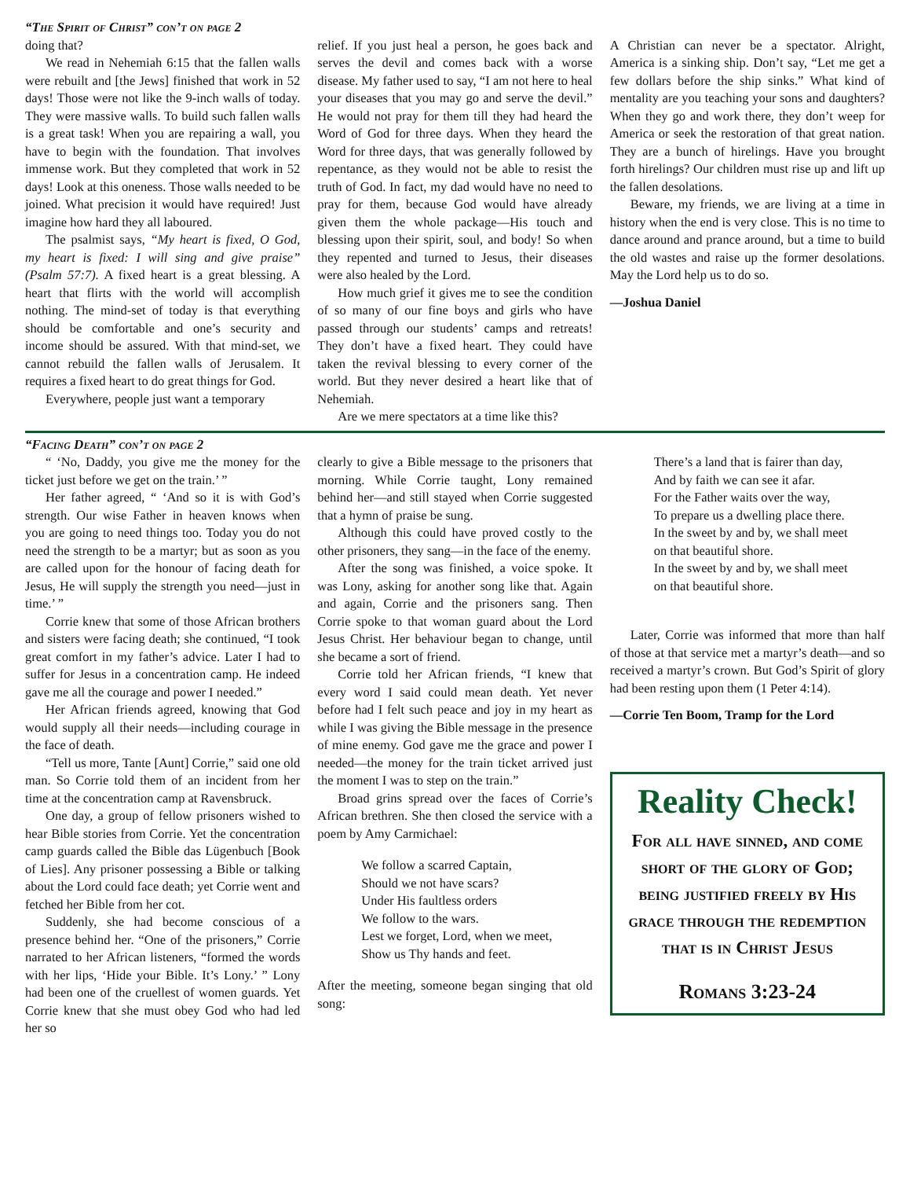“The Spirit of Christ” con’t on page 2
doing that?
We read in Nehemiah 6:15 that the fallen walls were rebuilt and [the Jews] finished that work in 52 days! Those were not like the 9-inch walls of today. They were massive walls. To build such fallen walls is a great task! When you are repairing a wall, you have to begin with the foundation. That involves immense work. But they completed that work in 52 days! Look at this oneness. Those walls needed to be joined. What precision it would have required! Just imagine how hard they all laboured.
The psalmist says, “My heart is fixed, O God, my heart is fixed: I will sing and give praise” (Psalm 57:7). A fixed heart is a great blessing. A heart that flirts with the world will accomplish nothing. The mind-set of today is that everything should be comfortable and one’s security and income should be assured. With that mind-set, we cannot rebuild the fallen walls of Jerusalem. It requires a fixed heart to do great things for God.
Everywhere, people just want a temporary
relief. If you just heal a person, he goes back and serves the devil and comes back with a worse disease. My father used to say, “I am not here to heal your diseases that you may go and serve the devil.” He would not pray for them till they had heard the Word of God for three days. When they heard the Word for three days, that was generally followed by repentance, as they would not be able to resist the truth of God. In fact, my dad would have no need to pray for them, because God would have already given them the whole package—His touch and blessing upon their spirit, soul, and body! So when they repented and turned to Jesus, their diseases were also healed by the Lord.
How much grief it gives me to see the condition of so many of our fine boys and girls who have passed through our students’ camps and retreats! They don’t have a fixed heart. They could have taken the revival blessing to every corner of the world. But they never desired a heart like that of Nehemiah.
Are we mere spectators at a time like this?
A Christian can never be a spectator. Alright, America is a sinking ship. Don’t say, “Let me get a few dollars before the ship sinks.” What kind of mentality are you teaching your sons and daughters? When they go and work there, they don’t weep for America or seek the restoration of that great nation. They are a bunch of hirelings. Have you brought forth hirelings? Our children must rise up and lift up the fallen desolations.
Beware, my friends, we are living at a time in history when the end is very close. This is no time to dance around and prance around, but a time to build the old wastes and raise up the former desolations. May the Lord help us to do so.
—Joshua Daniel
“Facing Death” con’t on page 2
“ ‘No, Daddy, you give me the money for the ticket just before we get on the train.’ ”
Her father agreed, “ ‘And so it is with God’s strength. Our wise Father in heaven knows when you are going to need things too. Today you do not need the strength to be a martyr; but as soon as you are called upon for the honour of facing death for Jesus, He will supply the strength you need—just in time.’ ”
Corrie knew that some of those African brothers and sisters were facing death; she continued, “I took great comfort in my father’s advice. Later I had to suffer for Jesus in a concentration camp. He indeed gave me all the courage and power I needed.”
Her African friends agreed, knowing that God would supply all their needs—including courage in the face of death.
“Tell us more, Tante [Aunt] Corrie,” said one old man. So Corrie told them of an incident from her time at the concentration camp at Ravensbruck.
One day, a group of fellow prisoners wished to hear Bible stories from Corrie. Yet the concentration camp guards called the Bible das Lügenbuch [Book of Lies]. Any prisoner possessing a Bible or talking about the Lord could face death; yet Corrie went and fetched her Bible from her cot.
Suddenly, she had become conscious of a presence behind her. “One of the prisoners,” Corrie narrated to her African listeners, “formed the words with her lips, ‘Hide your Bible. It’s Lony.’ ” Lony had been one of the cruellest of women guards. Yet Corrie knew that she must obey God who had led her so
clearly to give a Bible message to the prisoners that morning. While Corrie taught, Lony remained behind her—and still stayed when Corrie suggested that a hymn of praise be sung.
Although this could have proved costly to the other prisoners, they sang—in the face of the enemy.
After the song was finished, a voice spoke. It was Lony, asking for another song like that. Again and again, Corrie and the prisoners sang. Then Corrie spoke to that woman guard about the Lord Jesus Christ. Her behaviour began to change, until she became a sort of friend.
Corrie told her African friends, “I knew that every word I said could mean death. Yet never before had I felt such peace and joy in my heart as while I was giving the Bible message in the presence of mine enemy. God gave me the grace and power I needed—the money for the train ticket arrived just the moment I was to step on the train.”
Broad grins spread over the faces of Corrie’s African brethren. She then closed the service with a poem by Amy Carmichael:
We follow a scarred Captain,
Should we not have scars?
Under His faultless orders
We follow to the wars.
Lest we forget, Lord, when we meet,
Show us Thy hands and feet.
After the meeting, someone began singing that old song:
There’s a land that is fairer than day,
And by faith we can see it afar.
For the Father waits over the way,
To prepare us a dwelling place there.
In the sweet by and by, we shall meet
on that beautiful shore.
In the sweet by and by, we shall meet
on that beautiful shore.
Later, Corrie was informed that more than half of those at that service met a martyr’s death—and so received a martyr’s crown. But God’s Spirit of glory had been resting upon them (1 Peter 4:14).
—Corrie Ten Boom, Tramp for the Lord
Reality Check!
For all have sinned, and come short of the glory of God; being justified freely by His grace through the redemption that is in Christ Jesus
Romans 3:23-24